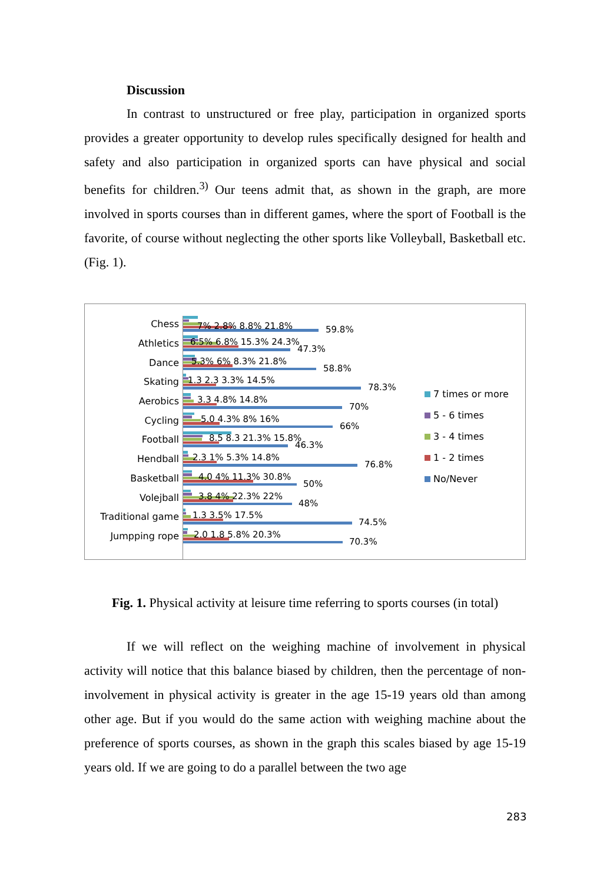Discussion
In contrast to unstructured or free play, participation in organized sports provides a greater opportunity to develop rules specifically designed for health and safety and also participation in organized sports can have physical and social benefits for children.<sup>3)</sup> Our teens admit that, as shown in the graph, are more involved in sports courses than in different games, where the sport of Football is the favorite, of course without neglecting the other sports like Volleyball, Basketball etc. (Fig. 1).
Chess
Athletics
Dance
Skating
Aerobics
Cycling
Football
Hendball
Basketball
Volejball
Traditional game
Jumpping rope
7% 2.8% 8.8% 21.8% 59.8%
6.5% 6.8% 15.3% 24.3%
47.3%
5.3% 6% 8.3% 21.8%
58.8%
1.3 2.3 3.3% 14.5%
78.3%
3.3 4.8% 14.8%
70%
5.0 4.3% 8% 16%
66%
8.5 8.3 21.3% 15.8%
46.3%
2.3 1% 5.3% 14.8%
76.8%
4.0 4% 11.3% 30.8%
50%
3.8 4% 22.3% 22%
48%
1.3 3.5% 17.5%
74.5%
2.0 1.8 5.8% 20.3%
70.3%
7 times or more
5 - 6 times
3 - 4 times
1 - 2 times
No/Never
Fig. 1. Physical activity at leisure time referring to sports courses (in total)
If we will reflect on the weighing machine of involvement in physical activity will notice that this balance biased by children, then the percentage of non-involvement in physical activity is greater in the age 15-19 years old than among other age. But if you would do the same action with weighing machine about the preference of sports courses, as shown in the graph this scales biased by age 15-19 years old. If we are going to do a parallel between the two age
283